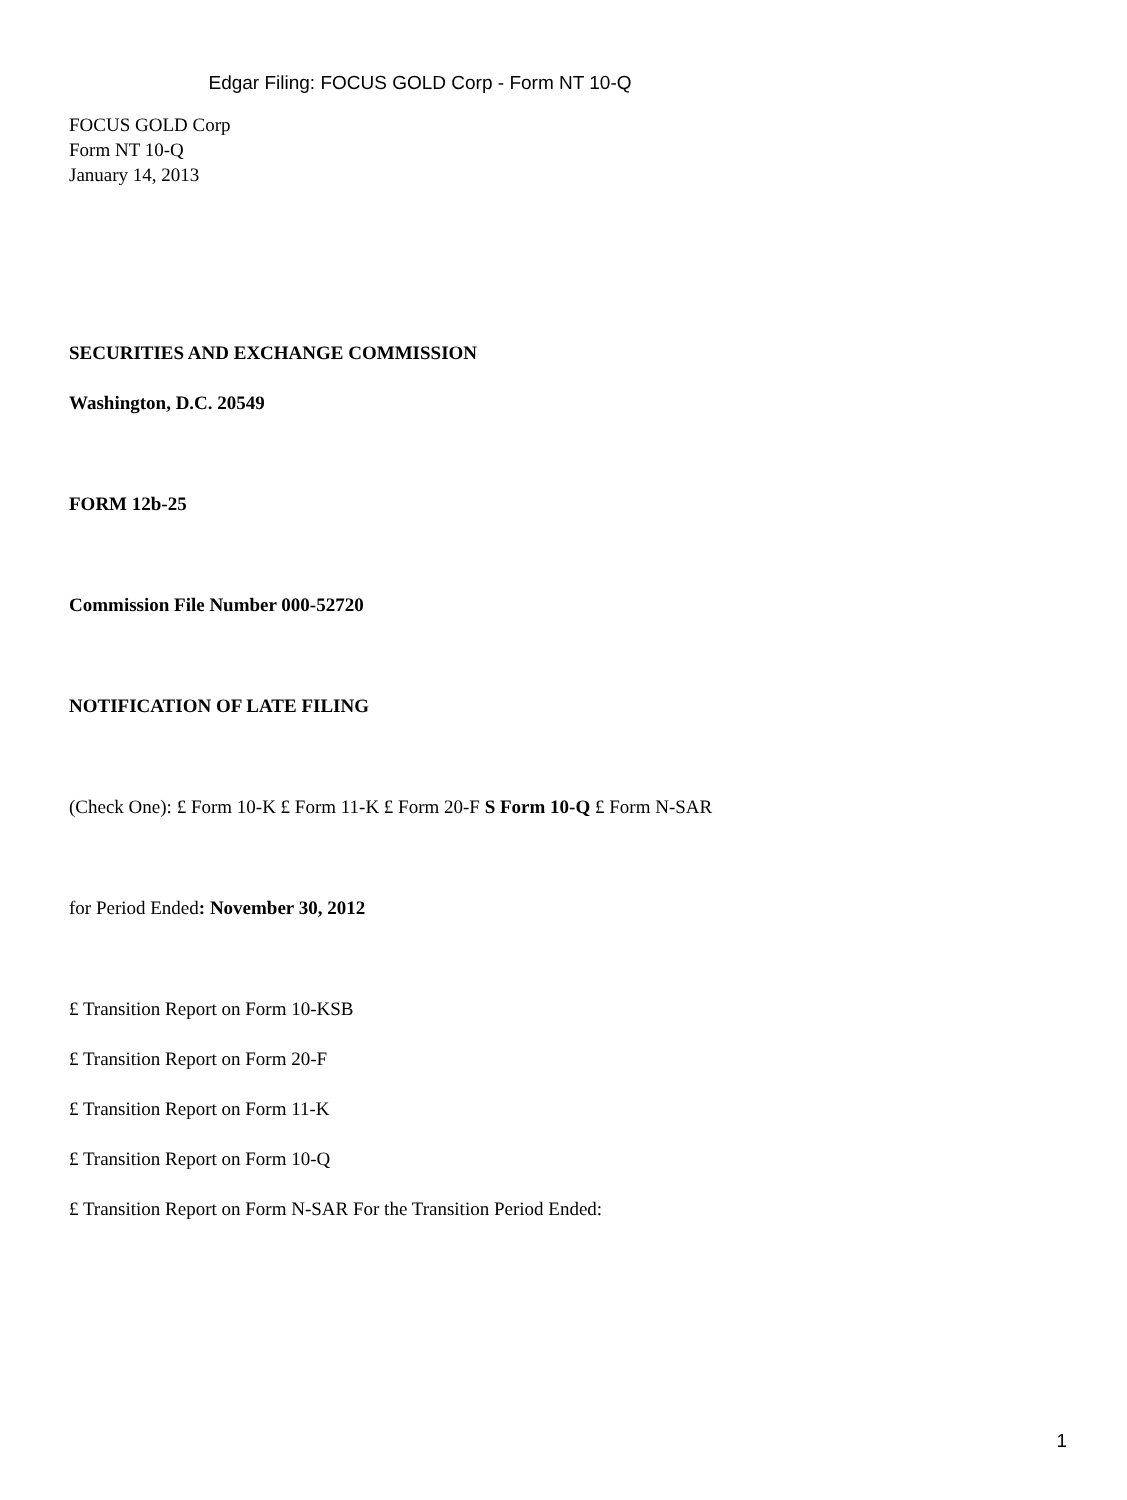Edgar Filing: FOCUS GOLD Corp - Form NT 10-Q
FOCUS GOLD Corp
Form NT 10-Q
January 14, 2013
SECURITIES AND EXCHANGE COMMISSION
Washington, D.C. 20549
FORM 12b-25
Commission File Number 000-52720
NOTIFICATION OF LATE FILING
(Check One): £ Form 10-K £ Form 11-K £ Form 20-F S Form 10-Q £ Form N-SAR
for Period Ended: November 30, 2012
£ Transition Report on Form 10-KSB
£ Transition Report on Form 20-F
£ Transition Report on Form 11-K
£ Transition Report on Form 10-Q
£ Transition Report on Form N-SAR For the Transition Period Ended:
1